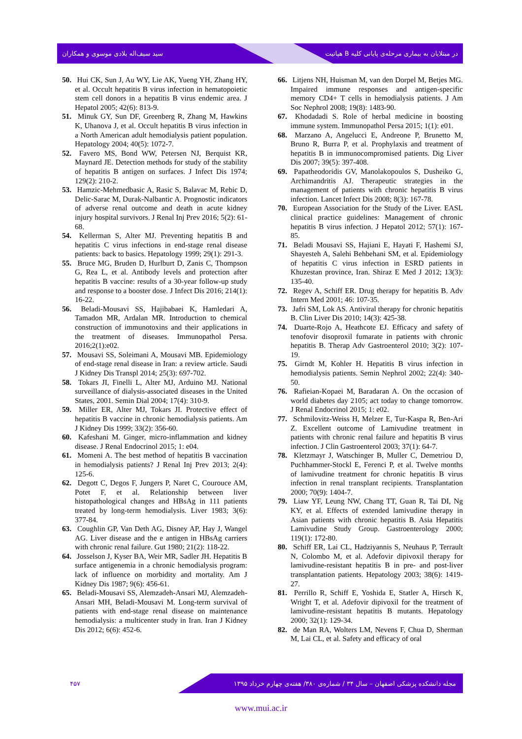سید سیف‌اله بلادی موسوی و همکاران هپاتیت B در مبتلایان به بیماری مرحله‌ی پایانی کلیه
50. Hui CK, Sun J, Au WY, Lie AK, Yueng YH, Zhang HY, et al. Occult hepatitis B virus infection in hematopoietic stem cell donors in a hepatitis B virus endemic area. J Hepatol 2005; 42(6): 813-9.
51. Minuk GY, Sun DF, Greenberg R, Zhang M, Hawkins K, Uhanova J, et al. Occult hepatitis B virus infection in a North American adult hemodialysis patient population. Hepatology 2004; 40(5): 1072-7.
52. Favero MS, Bond WW, Petersen NJ, Berquist KR, Maynard JE. Detection methods for study of the stability of hepatitis B antigen on surfaces. J Infect Dis 1974; 129(2): 210-2.
53. Hamzic-Mehmedbasic A, Rasic S, Balavac M, Rebic D, Delic-Sarac M, Durak-Nalbantic A. Prognostic indicators of adverse renal outcome and death in acute kidney injury hospital survivors. J Renal Inj Prev 2016; 5(2): 61-68.
54. Kellerman S, Alter MJ. Preventing hepatitis B and hepatitis C virus infections in end-stage renal disease patients: back to basics. Hepatology 1999; 29(1): 291-3.
55. Bruce MG, Bruden D, Hurlburt D, Zanis C, Thompson G, Rea L, et al. Antibody levels and protection after hepatitis B vaccine: results of a 30-year follow-up study and response to a booster dose. J Infect Dis 2016; 214(1): 16-22.
56. Beladi-Mousavi SS, Hajibabaei K, Hamledari A, Tamadon MR, Ardalan MR. Introduction to chemical construction of immunotoxins and their applications in the treatment of diseases. Immunopathol Persa. 2016;2(1):e02.
57. Mousavi SS, Soleimani A, Mousavi MB. Epidemiology of end-stage renal disease in Iran: a review article. Saudi J Kidney Dis Transpl 2014; 25(3): 697-702.
58. Tokars JI, Finelli L, Alter MJ, Arduino MJ. National surveillance of dialysis-associated diseases in the United States, 2001. Semin Dial 2004; 17(4): 310-9.
59. Miller ER, Alter MJ, Tokars JI. Protective effect of hepatitis B vaccine in chronic hemodialysis patients. Am J Kidney Dis 1999; 33(2): 356-60.
60. Kafeshani M. Ginger, micro-inflammation and kidney disease. J Renal Endocrinol 2015; 1: e04.
61. Momeni A. The best method of hepatitis B vaccination in hemodialysis patients? J Renal Inj Prev 2013; 2(4): 125-6.
62. Degott C, Degos F, Jungers P, Naret C, Courouce AM, Potet F, et al. Relationship between liver histopathological changes and HBsAg in 111 patients treated by long-term hemodialysis. Liver 1983; 3(6): 377-84.
63. Coughlin GP, Van Deth AG, Disney AP, Hay J, Wangel AG. Liver disease and the e antigen in HBsAg carriers with chronic renal failure. Gut 1980; 21(2): 118-22.
64. Josselson J, Kyser BA, Weir MR, Sadler JH. Hepatitis B surface antigenemia in a chronic hemodialysis program: lack of influence on morbidity and mortality. Am J Kidney Dis 1987; 9(6): 456-61.
65. Beladi-Mousavi SS, Alemzadeh-Ansari MJ, Alemzadeh-Ansari MH, Beladi-Mousavi M. Long-term survival of patients with end-stage renal disease on maintenance hemodialysis: a multicenter study in Iran. Iran J Kidney Dis 2012; 6(6): 452-6.
66. Litjens NH, Huisman M, van den Dorpel M, Betjes MG. Impaired immune responses and antigen-specific memory CD4+ T cells in hemodialysis patients. J Am Soc Nephrol 2008; 19(8): 1483-90.
67. Khodadadi S. Role of herbal medicine in boosting immune system. Immunopathol Persa 2015; 1(1): e01.
68. Marzano A, Angelucci E, Andreone P, Brunetto M, Bruno R, Burra P, et al. Prophylaxis and treatment of hepatitis B in immunocompromised patients. Dig Liver Dis 2007; 39(5): 397-408.
69. Papatheodoridis GV, Manolakopoulos S, Dusheiko G, Archimandritis AJ. Therapeutic strategies in the management of patients with chronic hepatitis B virus infection. Lancet Infect Dis 2008; 8(3): 167-78.
70. European Association for the Study of the Liver. EASL clinical practice guidelines: Management of chronic hepatitis B virus infection. J Hepatol 2012; 57(1): 167-85.
71. Beladi Mousavi SS, Hajiani E, Hayati F, Hashemi SJ, Shayesteh A, Salehi Behbehani SM, et al. Epidemiology of hepatitis C virus infection in ESRD patients in Khuzestan province, Iran. Shiraz E Med J 2012; 13(3): 135-40.
72. Regev A, Schiff ER. Drug therapy for hepatitis B. Adv Intern Med 2001; 46: 107-35.
73. Jafri SM, Lok AS. Antiviral therapy for chronic hepatitis B. Clin Liver Dis 2010; 14(3): 425-38.
74. Duarte-Rojo A, Heathcote EJ. Efficacy and safety of tenofovir disoproxil fumarate in patients with chronic hepatitis B. Therap Adv Gastroenterol 2010; 3(2): 107-19.
75. Girndt M, Kohler H. Hepatitis B virus infection in hemodialysis patients. Semin Nephrol 2002; 22(4): 340-50.
76. Rafieian-Kopaei M, Baradaran A. On the occasion of world diabetes day 2105; act today to change tomorrow. J Renal Endocrinol 2015; 1: e02.
77. Schmilovitz-Weiss H, Melzer E, Tur-Kaspa R, Ben-Ari Z. Excellent outcome of Lamivudine treatment in patients with chronic renal failure and hepatitis B virus infection. J Clin Gastroenterol 2003; 37(1): 64-7.
78. Kletzmayr J, Watschinger B, Muller C, Demetriou D, Puchhammer-Stockl E, Ferenci P, et al. Twelve months of lamivudine treatment for chronic hepatitis B virus infection in renal transplant recipients. Transplantation 2000; 70(9): 1404-7.
79. Liaw YF, Leung NW, Chang TT, Guan R, Tai DI, Ng KY, et al. Effects of extended lamivudine therapy in Asian patients with chronic hepatitis B. Asia Hepatitis Lamivudine Study Group. Gastroenterology 2000; 119(1): 172-80.
80. Schiff ER, Lai CL, Hadziyannis S, Neuhaus P, Terrault N, Colombo M, et al. Adefovir dipivoxil therapy for lamivudine-resistant hepatitis B in pre- and post-liver transplantation patients. Hepatology 2003; 38(6): 1419-27.
81. Perrillo R, Schiff E, Yoshida E, Statler A, Hirsch K, Wright T, et al. Adefovir dipivoxil for the treatment of lamivudine-resistant hepatitis B mutants. Hepatology 2000; 32(1): 129-34.
82. de Man RA, Wolters LM, Nevens F, Chua D, Sherman M, Lai CL, et al. Safety and efficacy of oral
۴۵۷ مجله دانشکده پزشکی اصفهان – سال ۳۴ / شماره‌ی ۳۸۰/ هفته‌ی چهارم خرداد ۱۳۹۵
www.mui.ac.ir